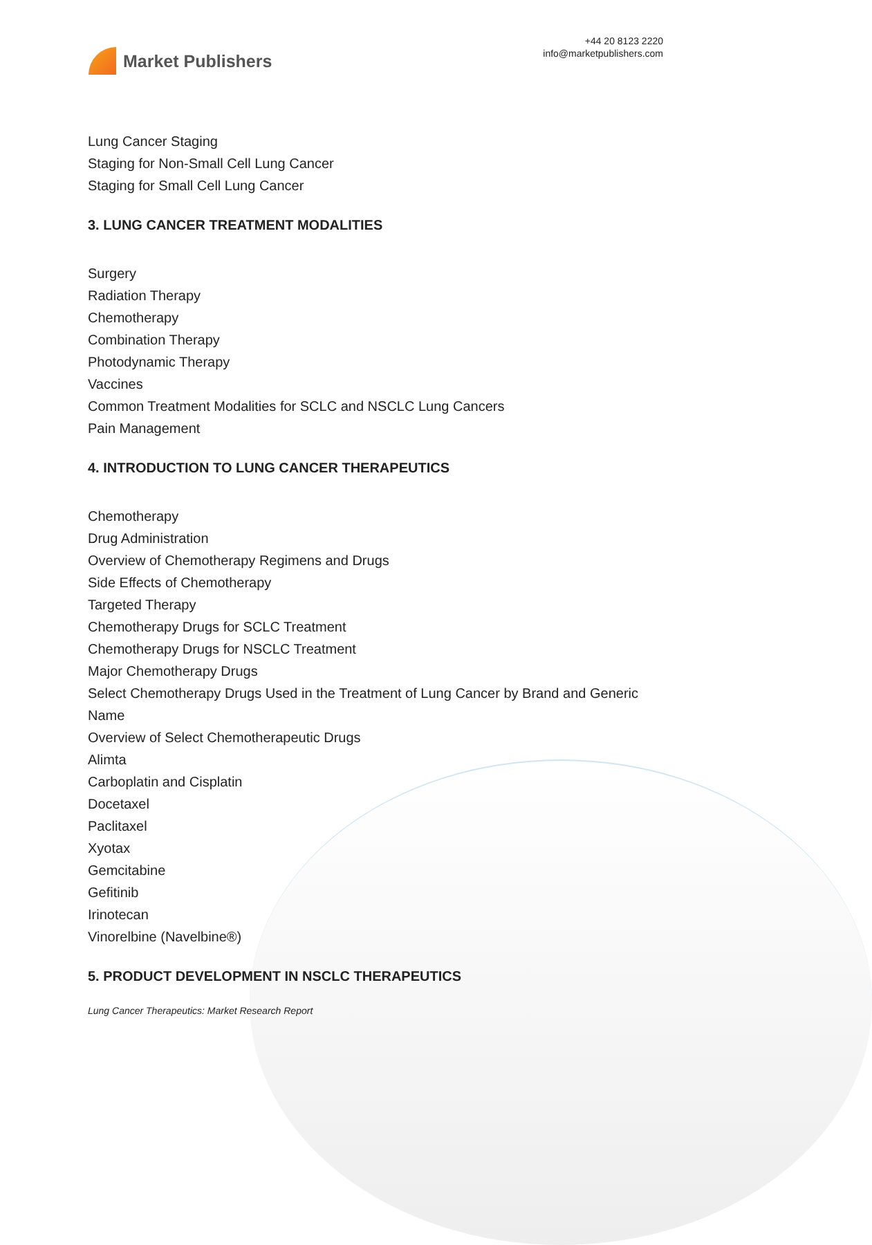Market Publishers
+44 20 8123 2220
info@marketpublishers.com
Lung Cancer Staging
Staging for Non-Small Cell Lung Cancer
Staging for Small Cell Lung Cancer
3. LUNG CANCER TREATMENT MODALITIES
Surgery
Radiation Therapy
Chemotherapy
Combination Therapy
Photodynamic Therapy
Vaccines
Common Treatment Modalities for SCLC and NSCLC Lung Cancers
Pain Management
4. INTRODUCTION TO LUNG CANCER THERAPEUTICS
Chemotherapy
Drug Administration
Overview of Chemotherapy Regimens and Drugs
Side Effects of Chemotherapy
Targeted Therapy
Chemotherapy Drugs for SCLC Treatment
Chemotherapy Drugs for NSCLC Treatment
Major Chemotherapy Drugs
Select Chemotherapy Drugs Used in the Treatment of Lung Cancer by Brand and Generic Name
Overview of Select Chemotherapeutic Drugs
Alimta
Carboplatin and Cisplatin
Docetaxel
Paclitaxel
Xyotax
Gemcitabine
Gefitinib
Irinotecan
Vinorelbine (Navelbine®)
5. PRODUCT DEVELOPMENT IN NSCLC THERAPEUTICS
Lung Cancer Therapeutics: Market Research Report